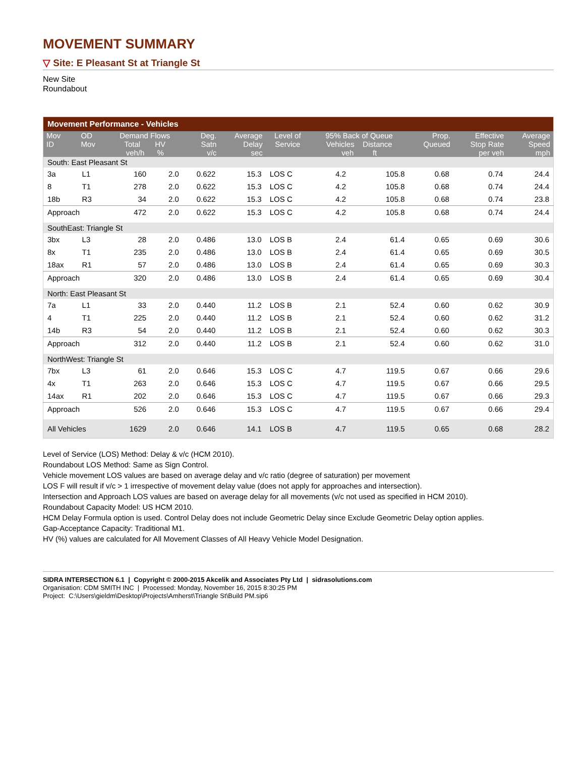MOVEMENT SUMMARY
▽ Site: E Pleasant St at Triangle St
New Site
Roundabout
| Movement Performance - Vehicles | | | | | | | | | | | |
| Mov ID | OD Mov | Demand Flows Total HV veh/h % | | Deg. Satn v/c | Average Delay sec | Level of Service | 95% Back of Queue Vehicles Distance veh ft | | Prop. Queued | Effective Stop Rate per veh | Average Speed mph |
| South: East Pleasant St | | | | | | | | | | | |
| 3a | L1 | 160 | 2.0 | 0.622 | 15.3 | LOS C | 4.2 | 105.8 | 0.68 | 0.74 | 24.4 |
| 8 | T1 | 278 | 2.0 | 0.622 | 15.3 | LOS C | 4.2 | 105.8 | 0.68 | 0.74 | 24.4 |
| 18b | R3 | 34 | 2.0 | 0.622 | 15.3 | LOS C | 4.2 | 105.8 | 0.68 | 0.74 | 23.8 |
| Approach | | 472 | 2.0 | 0.622 | 15.3 | LOS C | 4.2 | 105.8 | 0.68 | 0.74 | 24.4 |
| SouthEast: Triangle St | | | | | | | | | | | |
| 3bx | L3 | 28 | 2.0 | 0.486 | 13.0 | LOS B | 2.4 | 61.4 | 0.65 | 0.69 | 30.6 |
| 8x | T1 | 235 | 2.0 | 0.486 | 13.0 | LOS B | 2.4 | 61.4 | 0.65 | 0.69 | 30.5 |
| 18ax | R1 | 57 | 2.0 | 0.486 | 13.0 | LOS B | 2.4 | 61.4 | 0.65 | 0.69 | 30.3 |
| Approach | | 320 | 2.0 | 0.486 | 13.0 | LOS B | 2.4 | 61.4 | 0.65 | 0.69 | 30.4 |
| North: East Pleasant St | | | | | | | | | | | |
| 7a | L1 | 33 | 2.0 | 0.440 | 11.2 | LOS B | 2.1 | 52.4 | 0.60 | 0.62 | 30.9 |
| 4 | T1 | 225 | 2.0 | 0.440 | 11.2 | LOS B | 2.1 | 52.4 | 0.60 | 0.62 | 31.2 |
| 14b | R3 | 54 | 2.0 | 0.440 | 11.2 | LOS B | 2.1 | 52.4 | 0.60 | 0.62 | 30.3 |
| Approach | | 312 | 2.0 | 0.440 | 11.2 | LOS B | 2.1 | 52.4 | 0.60 | 0.62 | 31.0 |
| NorthWest: Triangle St | | | | | | | | | | | |
| 7bx | L3 | 61 | 2.0 | 0.646 | 15.3 | LOS C | 4.7 | 119.5 | 0.67 | 0.66 | 29.6 |
| 4x | T1 | 263 | 2.0 | 0.646 | 15.3 | LOS C | 4.7 | 119.5 | 0.67 | 0.66 | 29.5 |
| 14ax | R1 | 202 | 2.0 | 0.646 | 15.3 | LOS C | 4.7 | 119.5 | 0.67 | 0.66 | 29.3 |
| Approach | | 526 | 2.0 | 0.646 | 15.3 | LOS C | 4.7 | 119.5 | 0.67 | 0.66 | 29.4 |
| All Vehicles | | 1629 | 2.0 | 0.646 | 14.1 | LOS B | 4.7 | 119.5 | 0.65 | 0.68 | 28.2 |
Level of Service (LOS) Method: Delay & v/c (HCM 2010).
Roundabout LOS Method: Same as Sign Control.
Vehicle movement LOS values are based on average delay and v/c ratio (degree of saturation) per movement
LOS F will result if v/c > 1 irrespective of movement delay value (does not apply for approaches and intersection).
Intersection and Approach LOS values are based on average delay for all movements (v/c not used as specified in HCM 2010).
Roundabout Capacity Model: US HCM 2010.
HCM Delay Formula option is used. Control Delay does not include Geometric Delay since Exclude Geometric Delay option applies.
Gap-Acceptance Capacity: Traditional M1.
HV (%) values are calculated for All Movement Classes of All Heavy Vehicle Model Designation.
SIDRA INTERSECTION 6.1 | Copyright © 2000-2015 Akcelik and Associates Pty Ltd | sidrasolutions.com
Organisation: CDM SMITH INC | Processed: Monday, November 16, 2015 8:30:25 PM
Project: C:\Users\gieldm\Desktop\Projects\Amherst\Triangle St\Build PM.sip6